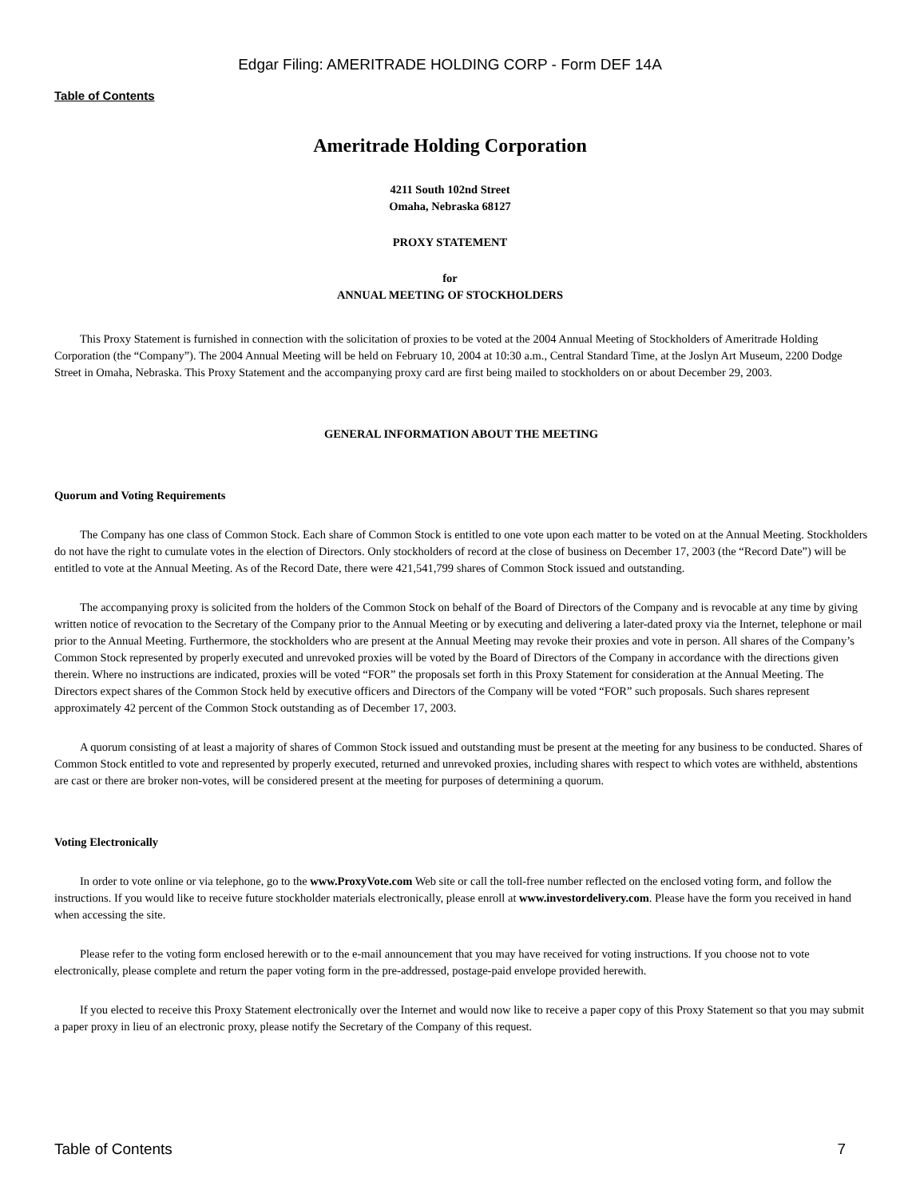Edgar Filing: AMERITRADE HOLDING CORP - Form DEF 14A
Table of Contents
Ameritrade Holding Corporation
4211 South 102nd Street
Omaha, Nebraska 68127
PROXY STATEMENT
for
ANNUAL MEETING OF STOCKHOLDERS
This Proxy Statement is furnished in connection with the solicitation of proxies to be voted at the 2004 Annual Meeting of Stockholders of Ameritrade Holding Corporation (the “Company”). The 2004 Annual Meeting will be held on February 10, 2004 at 10:30 a.m., Central Standard Time, at the Joslyn Art Museum, 2200 Dodge Street in Omaha, Nebraska. This Proxy Statement and the accompanying proxy card are first being mailed to stockholders on or about December 29, 2003.
GENERAL INFORMATION ABOUT THE MEETING
Quorum and Voting Requirements
The Company has one class of Common Stock. Each share of Common Stock is entitled to one vote upon each matter to be voted on at the Annual Meeting. Stockholders do not have the right to cumulate votes in the election of Directors. Only stockholders of record at the close of business on December 17, 2003 (the “Record Date”) will be entitled to vote at the Annual Meeting. As of the Record Date, there were 421,541,799 shares of Common Stock issued and outstanding.
The accompanying proxy is solicited from the holders of the Common Stock on behalf of the Board of Directors of the Company and is revocable at any time by giving written notice of revocation to the Secretary of the Company prior to the Annual Meeting or by executing and delivering a later-dated proxy via the Internet, telephone or mail prior to the Annual Meeting. Furthermore, the stockholders who are present at the Annual Meeting may revoke their proxies and vote in person. All shares of the Company’s Common Stock represented by properly executed and unrevoked proxies will be voted by the Board of Directors of the Company in accordance with the directions given therein. Where no instructions are indicated, proxies will be voted “FOR” the proposals set forth in this Proxy Statement for consideration at the Annual Meeting. The Directors expect shares of the Common Stock held by executive officers and Directors of the Company will be voted “FOR” such proposals. Such shares represent approximately 42 percent of the Common Stock outstanding as of December 17, 2003.
A quorum consisting of at least a majority of shares of Common Stock issued and outstanding must be present at the meeting for any business to be conducted. Shares of Common Stock entitled to vote and represented by properly executed, returned and unrevoked proxies, including shares with respect to which votes are withheld, abstentions are cast or there are broker non-votes, will be considered present at the meeting for purposes of determining a quorum.
Voting Electronically
In order to vote online or via telephone, go to the www.ProxyVote.com Web site or call the toll-free number reflected on the enclosed voting form, and follow the instructions. If you would like to receive future stockholder materials electronically, please enroll at www.investordelivery.com. Please have the form you received in hand when accessing the site.
Please refer to the voting form enclosed herewith or to the e-mail announcement that you may have received for voting instructions. If you choose not to vote electronically, please complete and return the paper voting form in the pre-addressed, postage-paid envelope provided herewith.
If you elected to receive this Proxy Statement electronically over the Internet and would now like to receive a paper copy of this Proxy Statement so that you may submit a paper proxy in lieu of an electronic proxy, please notify the Secretary of the Company of this request.
Table of Contents 7